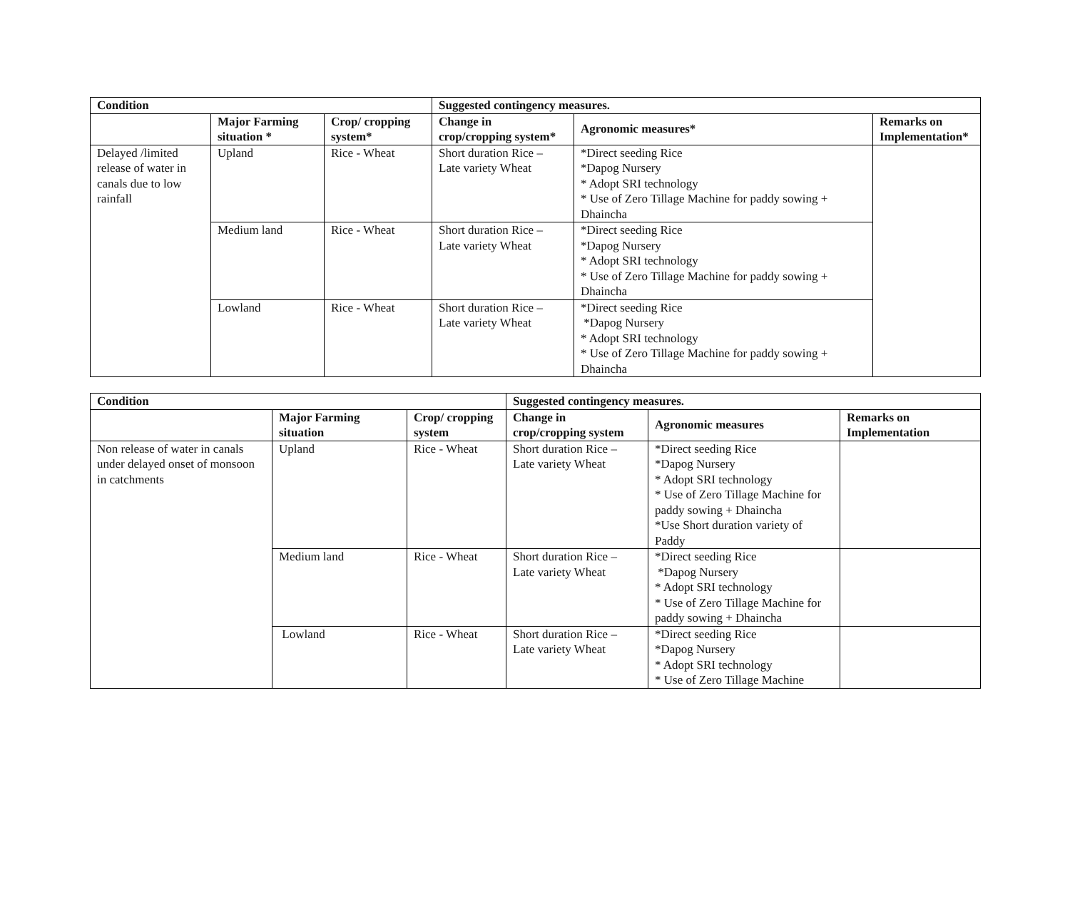| Condition | | | Suggested contingency measures. | | |
| --- | --- | --- | --- | --- | --- |
| | Major Farming situation * | Crop/ cropping system* | Change in crop/cropping system* | Agronomic measures* | Remarks on Implementation* |
| Delayed /limited release of water in canals due to low rainfall | Upland | Rice - Wheat | Short duration Rice – Late variety Wheat | *Direct seeding Rice *Dapog Nursery * Adopt SRI technology * Use of Zero Tillage Machine for paddy sowing + Dhaincha | |
| | Medium land | Rice - Wheat | Short duration Rice – Late variety Wheat | *Direct seeding Rice *Dapog Nursery * Adopt SRI technology * Use of Zero Tillage Machine for paddy sowing + Dhaincha | |
| | Lowland | Rice - Wheat | Short duration Rice – Late variety Wheat | *Direct seeding Rice *Dapog Nursery * Adopt SRI technology * Use of Zero Tillage Machine for paddy sowing + Dhaincha | |
| Condition | | | Suggested contingency measures. | | |
| --- | --- | --- | --- | --- | --- |
| | Major Farming situation | Crop/ cropping system | Change in crop/cropping system | Agronomic measures | Remarks on Implementation |
| Non release of water in canals under delayed onset of monsoon in catchments | Upland | Rice - Wheat | Short duration Rice – Late variety Wheat | *Direct seeding Rice *Dapog Nursery * Adopt SRI technology * Use of Zero Tillage Machine for paddy sowing + Dhaincha *Use Short duration variety of Paddy | |
| | Medium land | Rice - Wheat | Short duration Rice – Late variety Wheat | *Direct seeding Rice *Dapog Nursery * Adopt SRI technology * Use of Zero Tillage Machine for paddy sowing + Dhaincha | |
| | Lowland | Rice - Wheat | Short duration Rice – Late variety Wheat | *Direct seeding Rice *Dapog Nursery * Adopt SRI technology * Use of Zero Tillage Machine | |